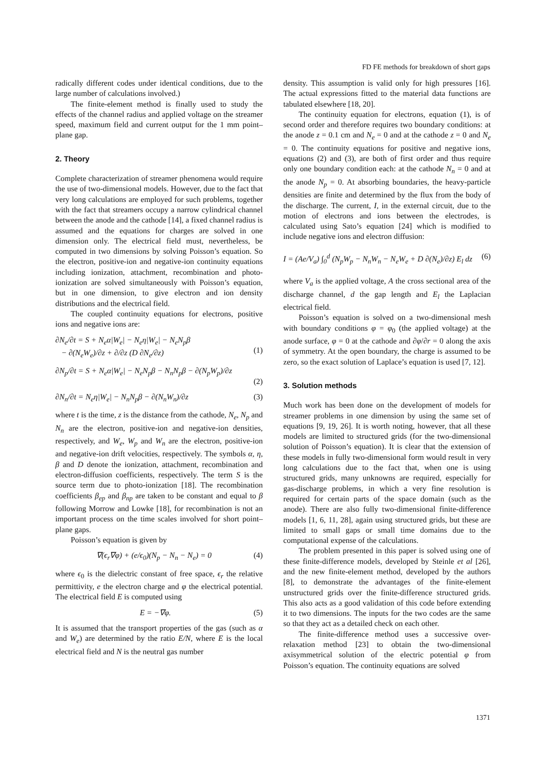FD FE methods for breakdown of short gaps
radically different codes under identical conditions, due to the large number of calculations involved.)
The finite-element method is finally used to study the effects of the channel radius and applied voltage on the streamer speed, maximum field and current output for the 1 mm point–plane gap.
2. Theory
Complete characterization of streamer phenomena would require the use of two-dimensional models. However, due to the fact that very long calculations are employed for such problems, together with the fact that streamers occupy a narrow cylindrical channel between the anode and the cathode [14], a fixed channel radius is assumed and the equations for charges are solved in one dimension only. The electrical field must, nevertheless, be computed in two dimensions by solving Poisson’s equation. So the electron, positive-ion and negative-ion continuity equations including ionization, attachment, recombination and photo-ionization are solved simultaneously with Poisson’s equation, but in one dimension, to give electron and ion density distributions and the electrical field.
The coupled continuity equations for electrons, positive ions and negative ions are:
∂N<sub>e</sub>/∂t = S + N<sub>e</sub>α|W<sub>e</sub>| − N<sub>e</sub>η|W<sub>e</sub>| − N<sub>e</sub>N<sub>p</sub>β
− ∂(N<sub>e</sub>W<sub>e</sub>)/∂z + ∂/∂z (D ∂N<sub>e</sub>/∂z)
(1)
∂N<sub>p</sub>/∂t = S + N<sub>e</sub>α|W<sub>e</sub>| − N<sub>e</sub>N<sub>p</sub>β − N<sub>n</sub>N<sub>p</sub>β − ∂(N<sub>p</sub>W<sub>p</sub>)/∂z
(2)
∂N<sub>n</sub>/∂t = N<sub>e</sub>η|W<sub>e</sub>| − N<sub>n</sub>N<sub>p</sub>β − ∂(N<sub>n</sub>W<sub>n</sub>)/∂z (3)
where t is the time, z is the distance from the cathode, N<sub>e</sub>, N<sub>p</sub> and N<sub>n</sub> are the electron, positive-ion and negative-ion densities, respectively, and W<sub>e</sub>, W<sub>p</sub> and W<sub>n</sub> are the electron, positive-ion and negative-ion drift velocities, respectively. The symbols α, η, β and D denote the ionization, attachment, recombination and electron-diffusion coefficients, respectively. The term S is the source term due to photo-ionization [18]. The recombination coefficients β<sub>ep</sub> and β<sub>np</sub> are taken to be constant and equal to β following Morrow and Lowke [18], for recombination is not an important process on the time scales involved for short point–plane gaps.
Poisson’s equation is given by
∇(ϵ<sub>r</sub>∇φ) + (e/ϵ<sub>0</sub>)(N<sub>p</sub> − N<sub>n</sub> − N<sub>e</sub>) = 0 (4)
where ϵ<sub>0</sub> is the dielectric constant of free space, ϵ<sub>r</sub> the relative permittivity, e the electron charge and φ the electrical potential. The electrical field E is computed using
E = −∇φ. (5)
It is assumed that the transport properties of the gas (such as α and W<sub>e</sub>) are determined by the ratio E/N, where E is the local electrical field and N is the neutral gas number
density. This assumption is valid only for high pressures [16]. The actual expressions fitted to the material data functions are tabulated elsewhere [18, 20].
The continuity equation for electrons, equation (1), is of second order and therefore requires two boundary conditions: at the anode z = 0.1 cm and N<sub>e</sub> = 0 and at the cathode z = 0 and N<sub>e</sub> = 0. The continuity equations for positive and negative ions, equations (2) and (3), are both of first order and thus require only one boundary condition each: at the cathode N<sub>n</sub> = 0 and at the anode N<sub>p</sub> = 0. At absorbing boundaries, the heavy-particle densities are finite and determined by the flux from the body of the discharge. The current, I, in the external circuit, due to the motion of electrons and ions between the electrodes, is calculated using Sato’s equation [24] which is modified to include negative ions and electron diffusion:
I = (Ae/V<sub>a</sub>) ∫<sub>0</sub><sup>d</sup> (N<sub>p</sub>W<sub>p</sub> − N<sub>n</sub>W<sub>n</sub> − N<sub>e</sub>W<sub>e</sub> + D ∂(N<sub>e</sub>)/∂z) E<sub>l</sub> dz (6)
where V<sub>a</sub> is the applied voltage, A the cross sectional area of the discharge channel, d the gap length and E<sub>l</sub> the Laplacian electrical field.
Poisson’s equation is solved on a two-dimensional mesh with boundary conditions φ = φ<sub>0</sub> (the applied voltage) at the anode surface, φ = 0 at the cathode and ∂φ/∂r = 0 along the axis of symmetry. At the open boundary, the charge is assumed to be zero, so the exact solution of Laplace’s equation is used [7, 12].
3. Solution methods
Much work has been done on the development of models for streamer problems in one dimension by using the same set of equations [9, 19, 26]. It is worth noting, however, that all these models are limited to structured grids (for the two-dimensional solution of Poisson’s equation). It is clear that the extension of these models in fully two-dimensional form would result in very long calculations due to the fact that, when one is using structured grids, many unknowns are required, especially for gas-discharge problems, in which a very fine resolution is required for certain parts of the space domain (such as the anode). There are also fully two-dimensional finite-difference models [1, 6, 11, 28], again using structured grids, but these are limited to small gaps or small time domains due to the computational expense of the calculations.
The problem presented in this paper is solved using one of these finite-difference models, developed by Steinle et al [26], and the new finite-element method, developed by the authors [8], to demonstrate the advantages of the finite-element unstructured grids over the finite-difference structured grids. This also acts as a good validation of this code before extending it to two dimensions. The inputs for the two codes are the same so that they act as a detailed check on each other.
The finite-difference method uses a successive over-relaxation method [23] to obtain the two-dimensional axisymmetrical solution of the electric potential φ from Poisson’s equation. The continuity equations are solved
1371